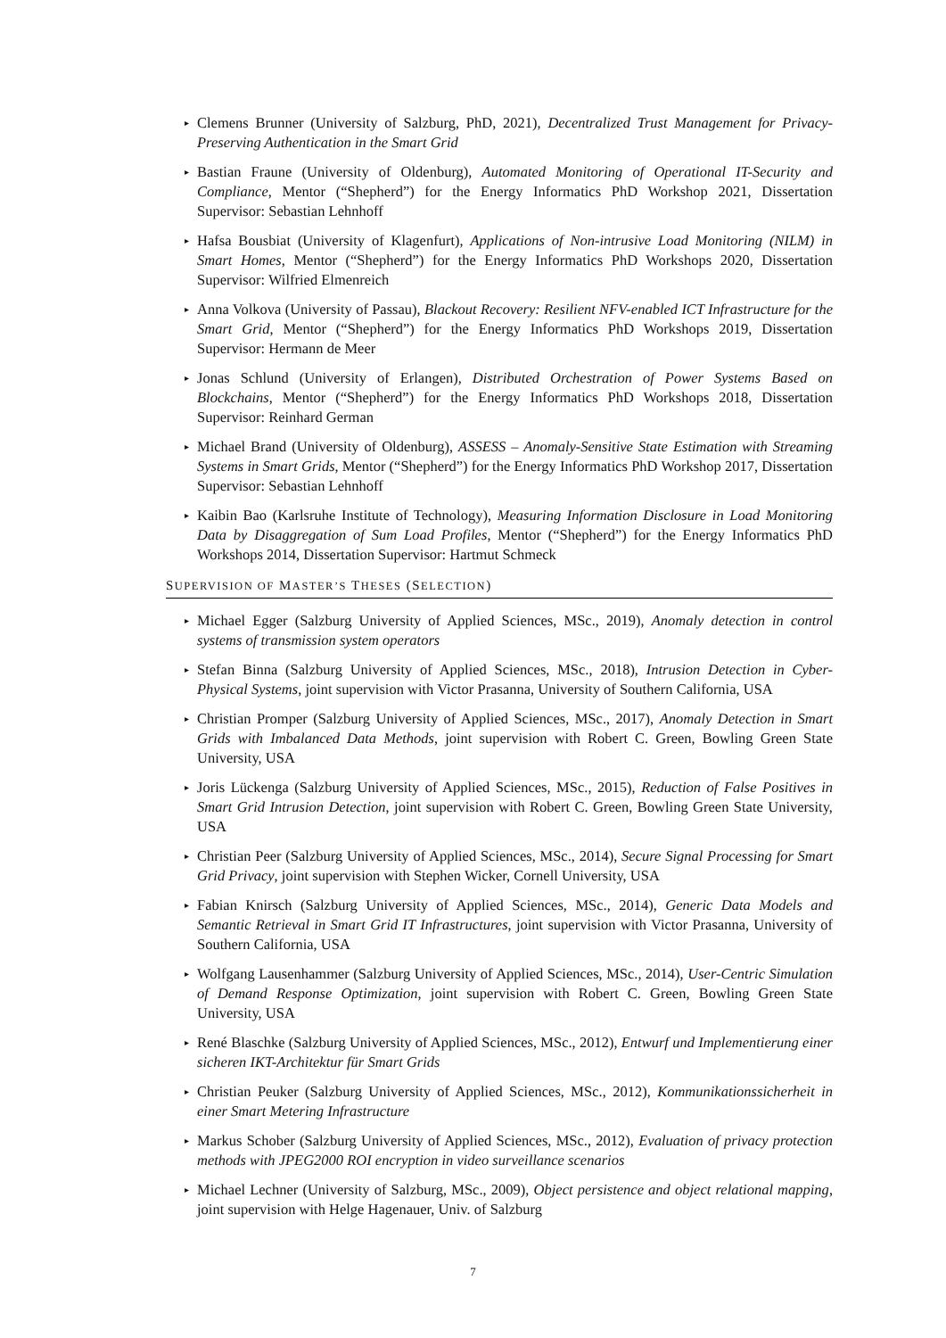▸ Clemens Brunner (University of Salzburg, PhD, 2021), Decentralized Trust Management for Privacy-Preserving Authentication in the Smart Grid
▸ Bastian Fraune (University of Oldenburg), Automated Monitoring of Operational IT-Security and Compliance, Mentor (“Shepherd”) for the Energy Informatics PhD Workshop 2021, Dissertation Supervisor: Sebastian Lehnhoff
▸ Hafsa Bousbiat (University of Klagenfurt), Applications of Non-intrusive Load Monitoring (NILM) in Smart Homes, Mentor (“Shepherd”) for the Energy Informatics PhD Workshops 2020, Dissertation Supervisor: Wilfried Elmenreich
▸ Anna Volkova (University of Passau), Blackout Recovery: Resilient NFV-enabled ICT Infrastructure for the Smart Grid, Mentor (“Shepherd”) for the Energy Informatics PhD Workshops 2019, Dissertation Supervisor: Hermann de Meer
▸ Jonas Schlund (University of Erlangen), Distributed Orchestration of Power Systems Based on Blockchains, Mentor (“Shepherd”) for the Energy Informatics PhD Workshops 2018, Dissertation Supervisor: Reinhard German
▸ Michael Brand (University of Oldenburg), ASSESS – Anomaly-Sensitive State Estimation with Streaming Systems in Smart Grids, Mentor (“Shepherd”) for the Energy Informatics PhD Workshop 2017, Dissertation Supervisor: Sebastian Lehnhoff
▸ Kaibin Bao (Karlsruhe Institute of Technology), Measuring Information Disclosure in Load Monitoring Data by Disaggregation of Sum Load Profiles, Mentor (“Shepherd”) for the Energy Informatics PhD Workshops 2014, Dissertation Supervisor: Hartmut Schmeck
SUPERVISION OF MASTER’S THESES (SELECTION)
▸ Michael Egger (Salzburg University of Applied Sciences, MSc., 2019), Anomaly detection in control systems of transmission system operators
▸ Stefan Binna (Salzburg University of Applied Sciences, MSc., 2018), Intrusion Detection in Cyber-Physical Systems, joint supervision with Victor Prasanna, University of Southern California, USA
▸ Christian Promper (Salzburg University of Applied Sciences, MSc., 2017), Anomaly Detection in Smart Grids with Imbalanced Data Methods, joint supervision with Robert C. Green, Bowling Green State University, USA
▸ Joris Lückenga (Salzburg University of Applied Sciences, MSc., 2015), Reduction of False Positives in Smart Grid Intrusion Detection, joint supervision with Robert C. Green, Bowling Green State University, USA
▸ Christian Peer (Salzburg University of Applied Sciences, MSc., 2014), Secure Signal Processing for Smart Grid Privacy, joint supervision with Stephen Wicker, Cornell University, USA
▸ Fabian Knirsch (Salzburg University of Applied Sciences, MSc., 2014), Generic Data Models and Semantic Retrieval in Smart Grid IT Infrastructures, joint supervision with Victor Prasanna, University of Southern California, USA
▸ Wolfgang Lausenhammer (Salzburg University of Applied Sciences, MSc., 2014), User-Centric Simulation of Demand Response Optimization, joint supervision with Robert C. Green, Bowling Green State University, USA
▸ René Blaschke (Salzburg University of Applied Sciences, MSc., 2012), Entwurf und Implementierung einer sicheren IKT-Architektur für Smart Grids
▸ Christian Peuker (Salzburg University of Applied Sciences, MSc., 2012), Kommunikationssicherheit in einer Smart Metering Infrastructure
▸ Markus Schober (Salzburg University of Applied Sciences, MSc., 2012), Evaluation of privacy protection methods with JPEG2000 ROI encryption in video surveillance scenarios
▸ Michael Lechner (University of Salzburg, MSc., 2009), Object persistence and object relational mapping, joint supervision with Helge Hagenauer, Univ. of Salzburg
7